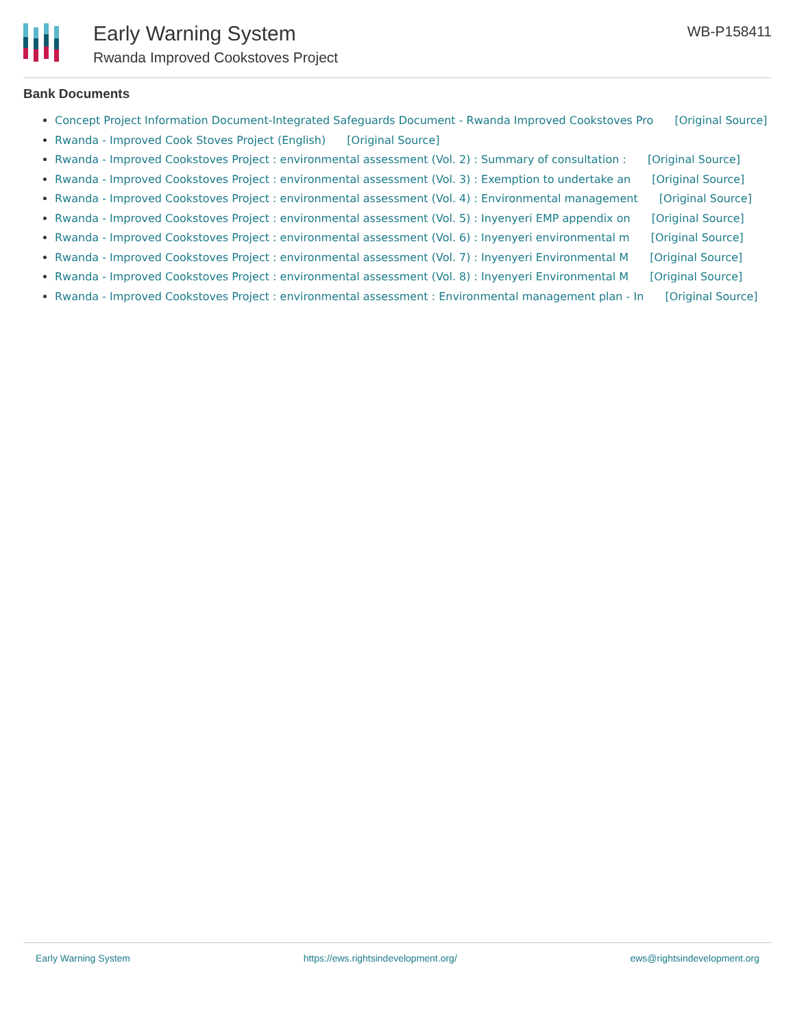Early Warning System
Rwanda Improved Cookstoves Project
WB-P158411
Bank Documents
Concept Project Information Document-Integrated Safeguards Document - Rwanda Improved Cookstoves Pro [Original Source]
Rwanda - Improved Cook Stoves Project (English) [Original Source]
Rwanda - Improved Cookstoves Project : environmental assessment (Vol. 2) : Summary of consultation : [Original Source]
Rwanda - Improved Cookstoves Project : environmental assessment (Vol. 3) : Exemption to undertake an [Original Source]
Rwanda - Improved Cookstoves Project : environmental assessment (Vol. 4) : Environmental management [Original Source]
Rwanda - Improved Cookstoves Project : environmental assessment (Vol. 5) : Inyenyeri EMP appendix on [Original Source]
Rwanda - Improved Cookstoves Project : environmental assessment (Vol. 6) : Inyenyeri environmental m [Original Source]
Rwanda - Improved Cookstoves Project : environmental assessment (Vol. 7) : Inyenyeri Environmental M [Original Source]
Rwanda - Improved Cookstoves Project : environmental assessment (Vol. 8) : Inyenyeri Environmental M [Original Source]
Rwanda - Improved Cookstoves Project : environmental assessment : Environmental management plan - In [Original Source]
Early Warning System https://ews.rightsindevelopment.org/ ews@rightsindevelopment.org